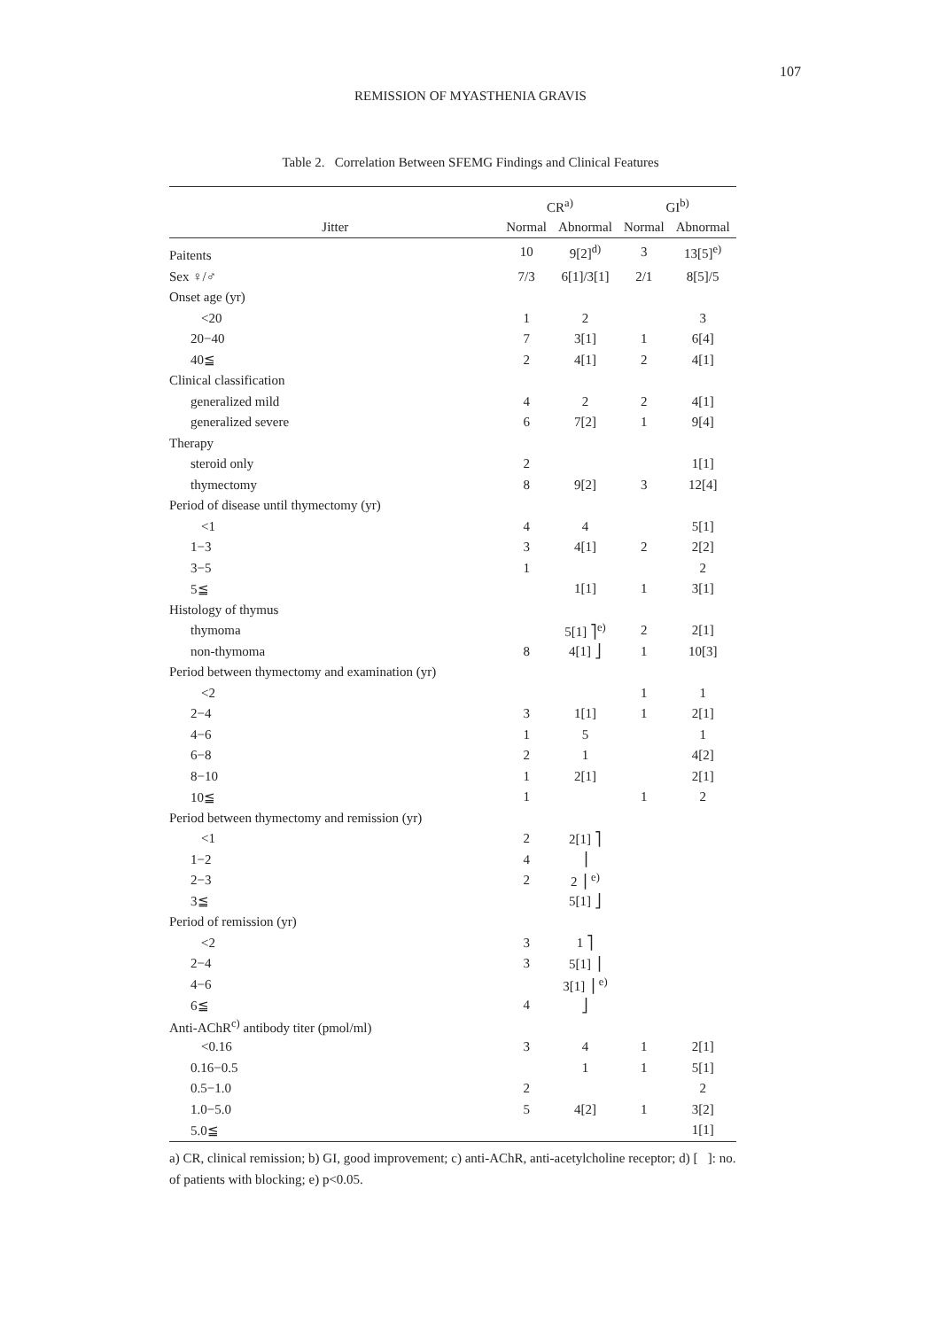107
REMISSION OF MYASTHENIA GRAVIS
Table 2. Correlation Between SFEMG Findings and Clinical Features
| | CR<sup>a)</sup> | | GI<sup>b)</sup> | |
| --- | --- | --- | --- | --- |
| Jitter | Normal | Abnormal | Normal | Abnormal |
| Paitents | 10 | 9[2]<sup>d)</sup> | 3 | 13[5]<sup>e)</sup> |
| Sex ♀/♂ | 7/3 | 6[1]/3[1] | 2/1 | 8[5]/5 |
| Onset age (yr) | | | | |
| <20 | 1 | 2 | | 3 |
| 20−40 | 7 | 3[1] | 1 | 6[4] |
| 40≦ | 2 | 4[1] | 2 | 4[1] |
| Clinical classification | | | | |
| generalized mild | 4 | 2 | 2 | 4[1] |
| generalized severe | 6 | 7[2] | 1 | 9[4] |
| Therapy | | | | |
| steroid only | 2 | | | 1[1] |
| thymectomy | 8 | 9[2] | 3 | 12[4] |
| Period of disease until thymectomy (yr) | | | | |
| <1 | 4 | 4 | | 5[1] |
| 1−3 | 3 | 4[1] | 2 | 2[2] |
| 3−5 | 1 | | | 2 |
| 5≦ | | 1[1] | 1 | 3[1] |
| Histology of thymus | | | | |
| thymoma | | 5[1] ⎤<sup>e)</sup> | 2 | 2[1] |
| non-thymoma | 8 | 4[1] ⎦ | 1 | 10[3] |
| Period between thymectomy and examination (yr) | | | | |
| <2 | | | 1 | 1 |
| 2−4 | 3 | 1[1] | 1 | 2[1] |
| 4−6 | 1 | 5 | | 1 |
| 6−8 | 2 | 1 | | 4[2] |
| 8−10 | 1 | 2[1] | | 2[1] |
| 10≦ | 1 | | 1 | 2 |
| Period between thymectomy and remission (yr) | | | | |
| <1 | 2 | 2[1] ⎤ | | |
| 1−2 | 4 | ⎥ | | |
| 2−3 | 2 | 2 ⎥ <sup>e)</sup> | | |
| 3≦ | | 5[1] ⎦ | | |
| Period of remission (yr) | | | | |
| <2 | 3 | 1 ⎤ | | |
| 2−4 | 3 | 5[1] ⎥ | | |
| 4−6 | | 3[1] ⎥ <sup>e)</sup> | | |
| 6≦ | 4 | ⎦ | | |
| Anti-AChR<sup>c)</sup> antibody titer (pmol/ml) | | | | |
| <0.16 | 3 | 4 | 1 | 2[1] |
| 0.16−0.5 | | 1 | 1 | 5[1] |
| 0.5−1.0 | 2 | | | 2 |
| 1.0−5.0 | 5 | 4[2] | 1 | 3[2] |
| 5.0≦ | | | | 1[1] |
a) CR, clinical remission; b) GI, good improvement; c) anti-AChR, anti-acetylcholine receptor; d) [ ]: no. of patients with blocking; e) p<0.05.